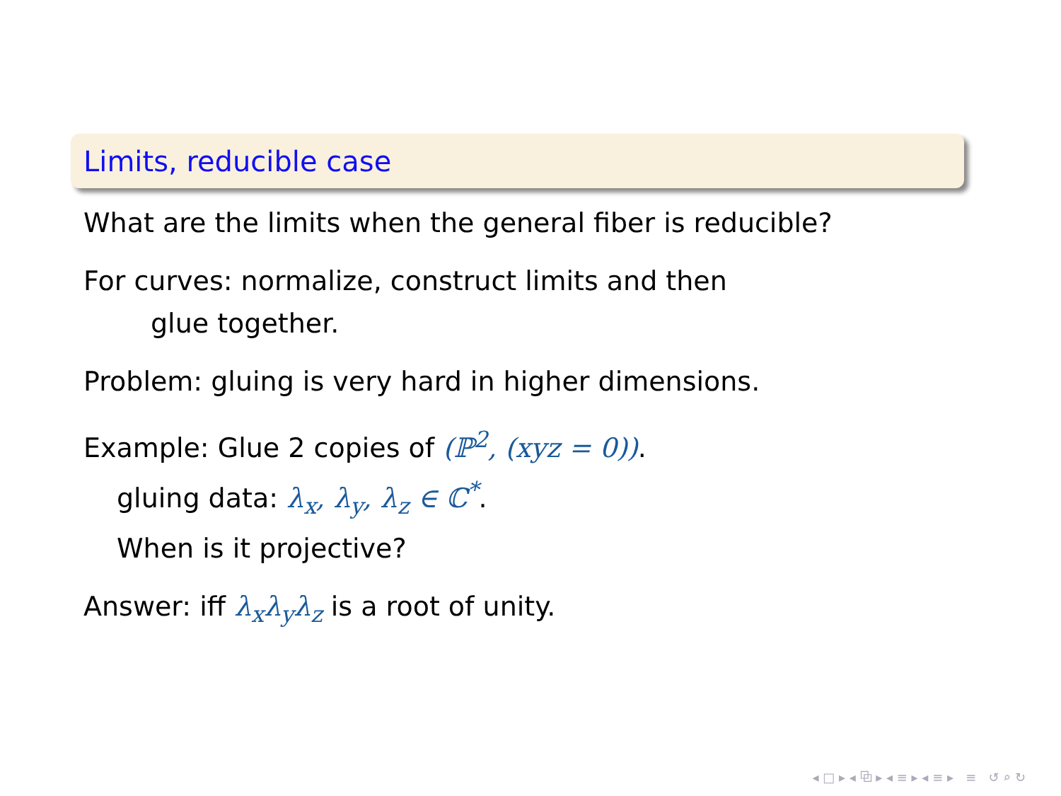Limits, reducible case
What are the limits when the general fiber is reducible?
For curves: normalize, construct limits and then
glue together.
Problem: gluing is very hard in higher dimensions.
Example: Glue 2 copies of (ℙ<sup>2</sup>, (xyz = 0)).
gluing data: λ<sub>x</sub>, λ<sub>y</sub>, λ<sub>z</sub> ∈ ℂ<sup>*</sup>.
When is it projective?
Answer: iff λ<sub>x</sub>λ<sub>y</sub>λ<sub>z</sub> is a root of unity.
◂ □ ▸ ◂ ⧉ ▸ ◂ ≡ ▸ ◂ ≡ ▸ ≡ ↺ ⌕ ↻